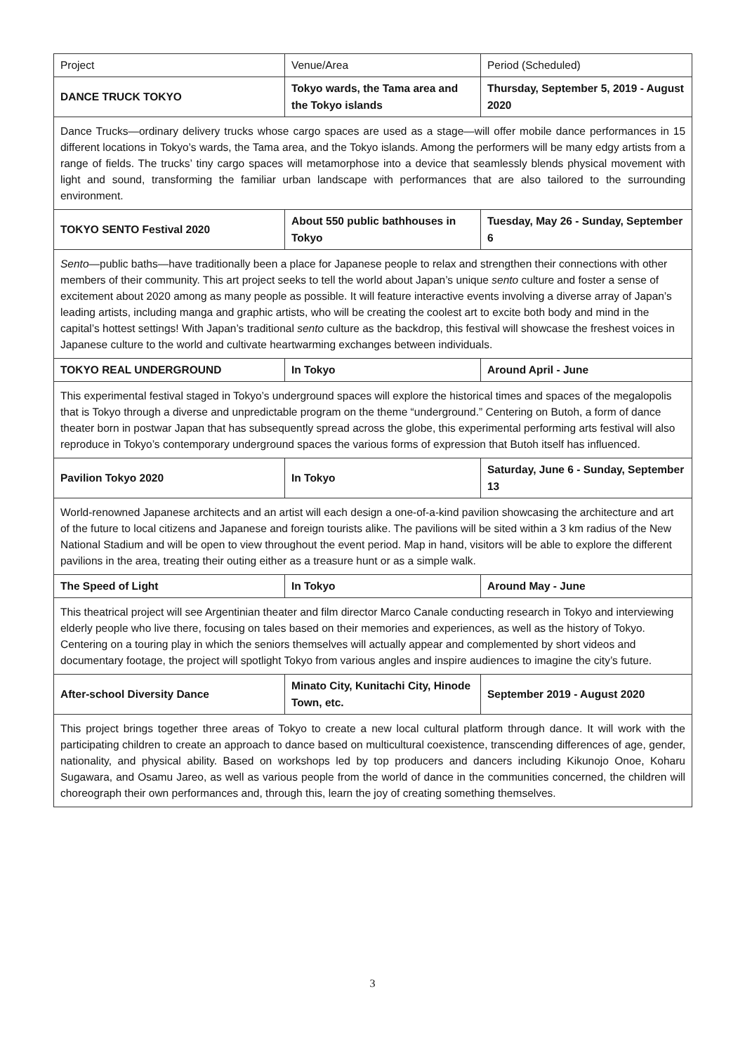| Project | Venue/Area | Period (Scheduled) |
| --- | --- | --- |
| DANCE TRUCK TOKYO | Tokyo wards, the Tama area and the Tokyo islands | Thursday, September 5, 2019 - August 2020 |
| Dance Trucks—ordinary delivery trucks whose cargo spaces are used as a stage—will offer mobile dance performances in 15 different locations in Tokyo’s wards, the Tama area, and the Tokyo islands. Among the performers will be many edgy artists from a range of fields. The trucks’ tiny cargo spaces will metamorphose into a device that seamlessly blends physical movement with light and sound, transforming the familiar urban landscape with performances that are also tailored to the surrounding environment. | | |
| TOKYO SENTO Festival 2020 | About 550 public bathhouses in Tokyo | Tuesday, May 26 - Sunday, September 6 |
| Sento —public baths—have traditionally been a place for Japanese people to relax and strengthen their connections with other members of their community. This art project seeks to tell the world about Japan’s unique sento culture and foster a sense of excitement about 2020 among as many people as possible. It will feature interactive events involving a diverse array of Japan’s leading artists, including manga and graphic artists, who will be creating the coolest art to excite both body and mind in the capital’s hottest settings! With Japan’s traditional sento culture as the backdrop, this festival will showcase the freshest voices in Japanese culture to the world and cultivate heartwarming exchanges between individuals. | | |
| TOKYO REAL UNDERGROUND | In Tokyo | Around April - June |
| This experimental festival staged in Tokyo’s underground spaces will explore the historical times and spaces of the megalopolis that is Tokyo through a diverse and unpredictable program on the theme “underground.” Centering on Butoh, a form of dance theater born in postwar Japan that has subsequently spread across the globe, this experimental performing arts festival will also reproduce in Tokyo’s contemporary underground spaces the various forms of expression that Butoh itself has influenced. | | |
| Pavilion Tokyo 2020 | In Tokyo | Saturday, June 6 - Sunday, September 13 |
| World-renowned Japanese architects and an artist will each design a one-of-a-kind pavilion showcasing the architecture and art of the future to local citizens and Japanese and foreign tourists alike. The pavilions will be sited within a 3 km radius of the New National Stadium and will be open to view throughout the event period. Map in hand, visitors will be able to explore the different pavilions in the area, treating their outing either as a treasure hunt or as a simple walk. | | |
| The Speed of Light | In Tokyo | Around May - June |
| This theatrical project will see Argentinian theater and film director Marco Canale conducting research in Tokyo and interviewing elderly people who live there, focusing on tales based on their memories and experiences, as well as the history of Tokyo. Centering on a touring play in which the seniors themselves will actually appear and complemented by short videos and documentary footage, the project will spotlight Tokyo from various angles and inspire audiences to imagine the city’s future. | | |
| After-school Diversity Dance | Minato City, Kunitachi City, Hinode Town, etc. | September 2019 - August 2020 |
| This project brings together three areas of Tokyo to create a new local cultural platform through dance. It will work with the participating children to create an approach to dance based on multicultural coexistence, transcending differences of age, gender, nationality, and physical ability. Based on workshops led by top producers and dancers including Kikunojo Onoe, Koharu Sugawara, and Osamu Jareo, as well as various people from the world of dance in the communities concerned, the children will choreograph their own performances and, through this, learn the joy of creating something themselves. | | |
3